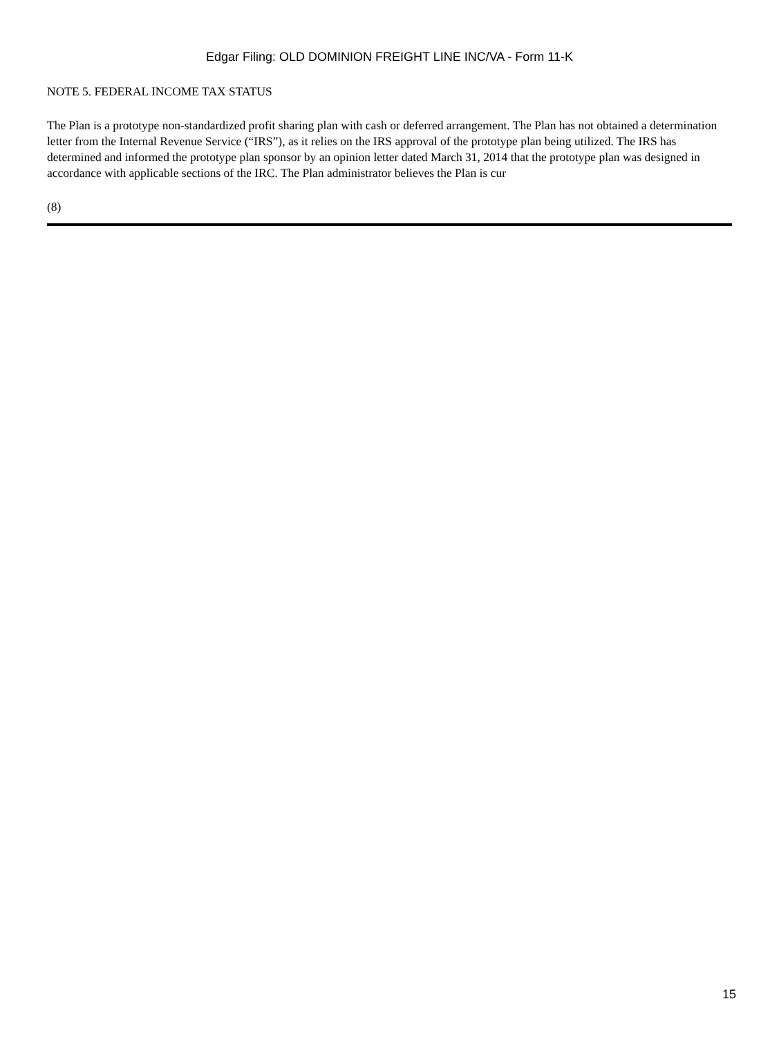Edgar Filing: OLD DOMINION FREIGHT LINE INC/VA - Form 11-K
NOTE 5. FEDERAL INCOME TAX STATUS
The Plan is a prototype non-standardized profit sharing plan with cash or deferred arrangement. The Plan has not obtained a determination letter from the Internal Revenue Service (“IRS”), as it relies on the IRS approval of the prototype plan being utilized. The IRS has determined and informed the prototype plan sponsor by an opinion letter dated March 31, 2014 that the prototype plan was designed in accordance with applicable sections of the IRC. The Plan administrator believes the Plan is cur
(8)
15